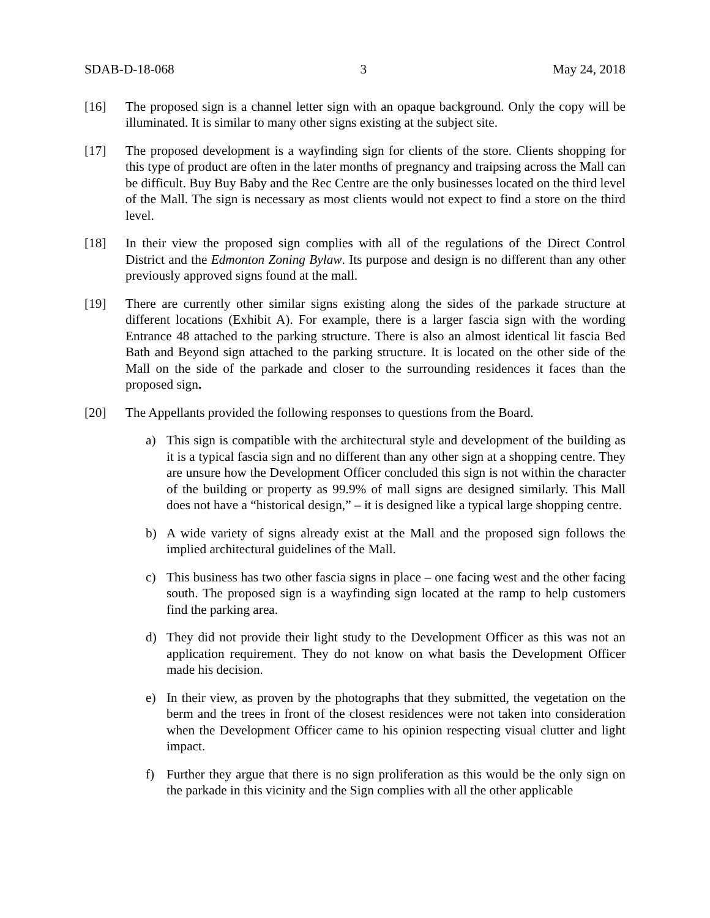SDAB-D-18-068 3 May 24, 2018
[16] The proposed sign is a channel letter sign with an opaque background. Only the copy will be illuminated. It is similar to many other signs existing at the subject site.
[17] The proposed development is a wayfinding sign for clients of the store. Clients shopping for this type of product are often in the later months of pregnancy and traipsing across the Mall can be difficult. Buy Buy Baby and the Rec Centre are the only businesses located on the third level of the Mall. The sign is necessary as most clients would not expect to find a store on the third level.
[18] In their view the proposed sign complies with all of the regulations of the Direct Control District and the Edmonton Zoning Bylaw. Its purpose and design is no different than any other previously approved signs found at the mall.
[19] There are currently other similar signs existing along the sides of the parkade structure at different locations (Exhibit A). For example, there is a larger fascia sign with the wording Entrance 48 attached to the parking structure. There is also an almost identical lit fascia Bed Bath and Beyond sign attached to the parking structure. It is located on the other side of the Mall on the side of the parkade and closer to the surrounding residences it faces than the proposed sign.
[20] The Appellants provided the following responses to questions from the Board.
a) This sign is compatible with the architectural style and development of the building as it is a typical fascia sign and no different than any other sign at a shopping centre. They are unsure how the Development Officer concluded this sign is not within the character of the building or property as 99.9% of mall signs are designed similarly. This Mall does not have a “historical design,” – it is designed like a typical large shopping centre.
b) A wide variety of signs already exist at the Mall and the proposed sign follows the implied architectural guidelines of the Mall.
c) This business has two other fascia signs in place – one facing west and the other facing south. The proposed sign is a wayfinding sign located at the ramp to help customers find the parking area.
d) They did not provide their light study to the Development Officer as this was not an application requirement. They do not know on what basis the Development Officer made his decision.
e) In their view, as proven by the photographs that they submitted, the vegetation on the berm and the trees in front of the closest residences were not taken into consideration when the Development Officer came to his opinion respecting visual clutter and light impact.
f) Further they argue that there is no sign proliferation as this would be the only sign on the parkade in this vicinity and the Sign complies with all the other applicable